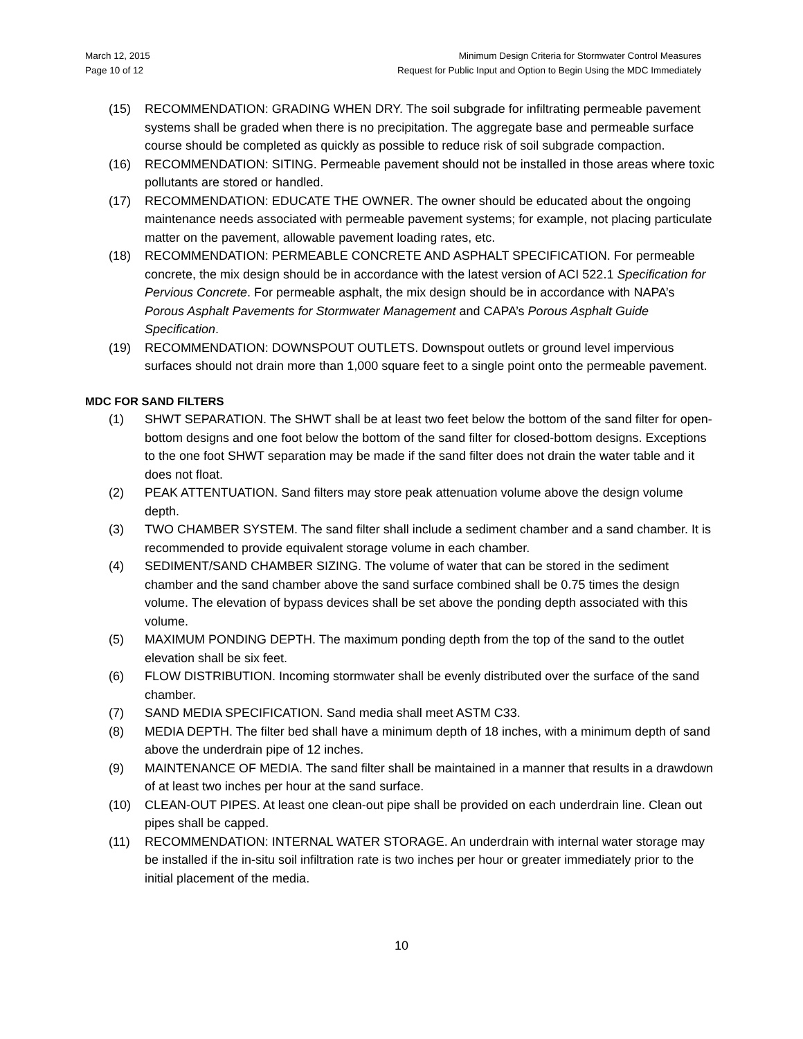March 12, 2015
Page 10 of 12
Minimum Design Criteria for Stormwater Control Measures
Request for Public Input and Option to Begin Using the MDC Immediately
(15) RECOMMENDATION: GRADING WHEN DRY. The soil subgrade for infiltrating permeable pavement systems shall be graded when there is no precipitation. The aggregate base and permeable surface course should be completed as quickly as possible to reduce risk of soil subgrade compaction.
(16) RECOMMENDATION: SITING. Permeable pavement should not be installed in those areas where toxic pollutants are stored or handled.
(17) RECOMMENDATION: EDUCATE THE OWNER. The owner should be educated about the ongoing maintenance needs associated with permeable pavement systems; for example, not placing particulate matter on the pavement, allowable pavement loading rates, etc.
(18) RECOMMENDATION: PERMEABLE CONCRETE AND ASPHALT SPECIFICATION. For permeable concrete, the mix design should be in accordance with the latest version of ACI 522.1 Specification for Pervious Concrete. For permeable asphalt, the mix design should be in accordance with NAPA’s Porous Asphalt Pavements for Stormwater Management and CAPA’s Porous Asphalt Guide Specification.
(19) RECOMMENDATION: DOWNSPOUT OUTLETS. Downspout outlets or ground level impervious surfaces should not drain more than 1,000 square feet to a single point onto the permeable pavement.
MDC FOR SAND FILTERS
(1) SHWT SEPARATION. The SHWT shall be at least two feet below the bottom of the sand filter for open-bottom designs and one foot below the bottom of the sand filter for closed-bottom designs. Exceptions to the one foot SHWT separation may be made if the sand filter does not drain the water table and it does not float.
(2) PEAK ATTENTUATION. Sand filters may store peak attenuation volume above the design volume depth.
(3) TWO CHAMBER SYSTEM. The sand filter shall include a sediment chamber and a sand chamber. It is recommended to provide equivalent storage volume in each chamber.
(4) SEDIMENT/SAND CHAMBER SIZING. The volume of water that can be stored in the sediment chamber and the sand chamber above the sand surface combined shall be 0.75 times the design volume. The elevation of bypass devices shall be set above the ponding depth associated with this volume.
(5) MAXIMUM PONDING DEPTH. The maximum ponding depth from the top of the sand to the outlet elevation shall be six feet.
(6) FLOW DISTRIBUTION. Incoming stormwater shall be evenly distributed over the surface of the sand chamber.
(7) SAND MEDIA SPECIFICATION. Sand media shall meet ASTM C33.
(8) MEDIA DEPTH. The filter bed shall have a minimum depth of 18 inches, with a minimum depth of sand above the underdrain pipe of 12 inches.
(9) MAINTENANCE OF MEDIA. The sand filter shall be maintained in a manner that results in a drawdown of at least two inches per hour at the sand surface.
(10) CLEAN-OUT PIPES. At least one clean-out pipe shall be provided on each underdrain line. Clean out pipes shall be capped.
(11) RECOMMENDATION: INTERNAL WATER STORAGE. An underdrain with internal water storage may be installed if the in-situ soil infiltration rate is two inches per hour or greater immediately prior to the initial placement of the media.
10